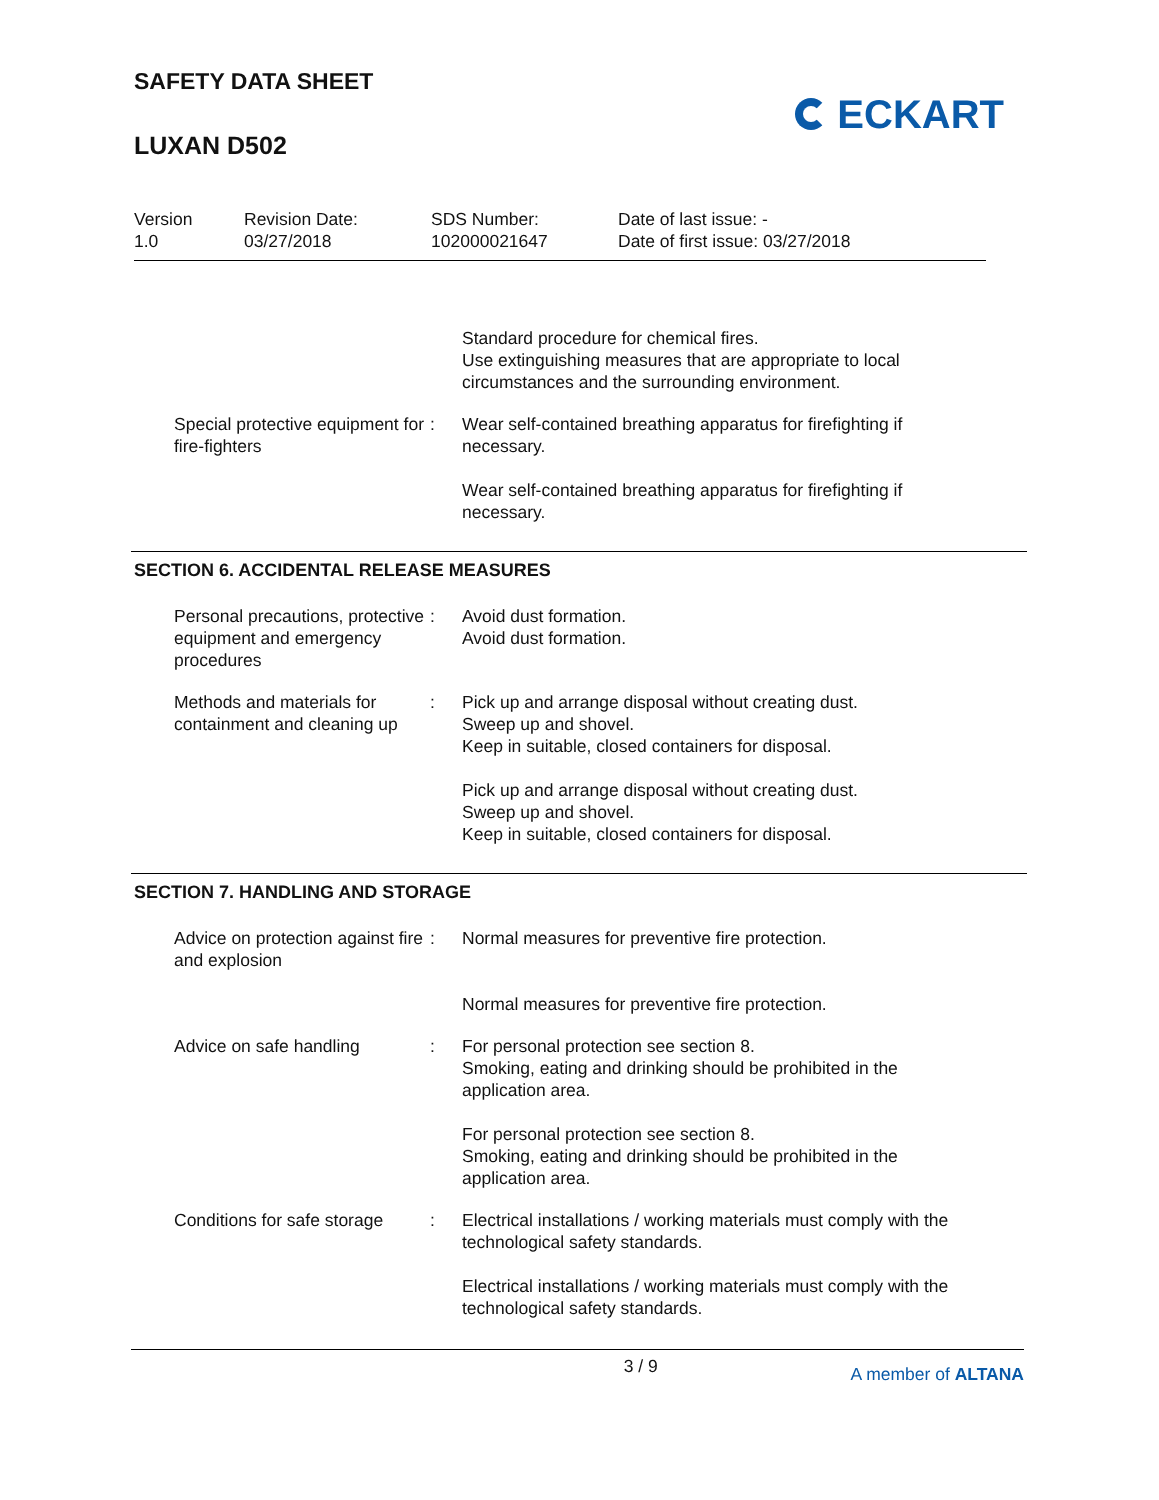SAFETY DATA SHEET
LUXAN D502
ECKART
Version
1.0
Revision Date:
03/27/2018
SDS Number:
102000021647
Date of last issue: -
Date of first issue: 03/27/2018
Standard procedure for chemical fires.
Use extinguishing measures that are appropriate to local circumstances and the surrounding environment.
Special protective equipment for fire-fighters
: Wear self-contained breathing apparatus for firefighting if necessary.
Wear self-contained breathing apparatus for firefighting if necessary.
SECTION 6. ACCIDENTAL RELEASE MEASURES
Personal precautions, protective equipment and emergency procedures
: Avoid dust formation.
Avoid dust formation.
Methods and materials for containment and cleaning up
: Pick up and arrange disposal without creating dust.
Sweep up and shovel.
Keep in suitable, closed containers for disposal.
Pick up and arrange disposal without creating dust.
Sweep up and shovel.
Keep in suitable, closed containers for disposal.
SECTION 7. HANDLING AND STORAGE
Advice on protection against fire and explosion
: Normal measures for preventive fire protection.
Normal measures for preventive fire protection.
Advice on safe handling : For personal protection see section 8.
Smoking, eating and drinking should be prohibited in the application area.
For personal protection see section 8.
Smoking, eating and drinking should be prohibited in the application area.
Conditions for safe storage
: Electrical installations / working materials must comply with the technological safety standards.
Electrical installations / working materials must comply with the technological safety standards.
3 / 9 A member of ALTANA